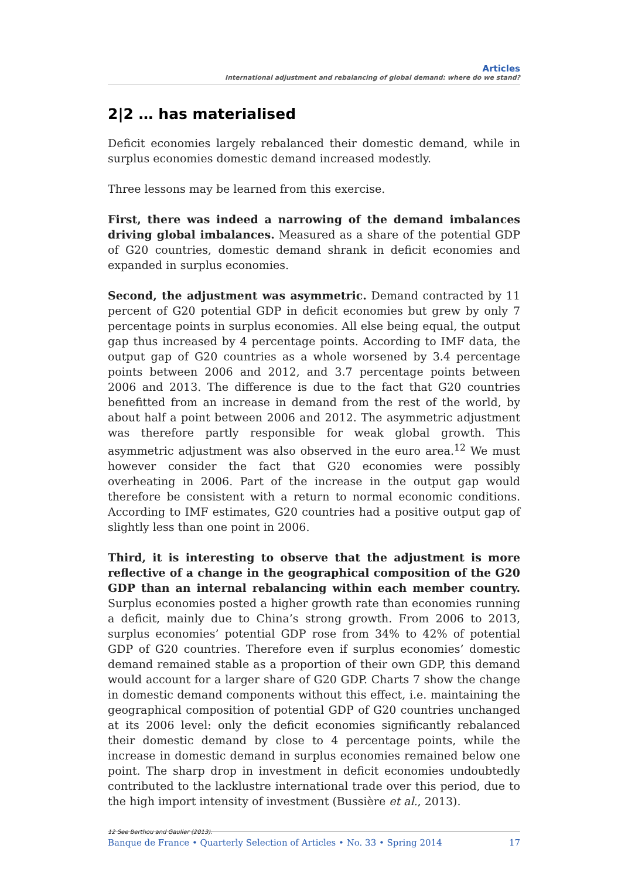Articles
International adjustment and rebalancing of global demand: where do we stand?
2|2 … has materialised
Deficit economies largely rebalanced their domestic demand, while in surplus economies domestic demand increased modestly.
Three lessons may be learned from this exercise.
First, there was indeed a narrowing of the demand imbalances driving global imbalances. Measured as a share of the potential GDP of G20 countries, domestic demand shrank in deficit economies and expanded in surplus economies.
Second, the adjustment was asymmetric. Demand contracted by 11 percent of G20 potential GDP in deficit economies but grew by only 7 percentage points in surplus economies. All else being equal, the output gap thus increased by 4 percentage points. According to IMF data, the output gap of G20 countries as a whole worsened by 3.4 percentage points between 2006 and 2012, and 3.7 percentage points between 2006 and 2013. The difference is due to the fact that G20 countries benefitted from an increase in demand from the rest of the world, by about half a point between 2006 and 2012. The asymmetric adjustment was therefore partly responsible for weak global growth. This asymmetric adjustment was also observed in the euro area.<sup>12</sup> We must however consider the fact that G20 economies were possibly overheating in 2006. Part of the increase in the output gap would therefore be consistent with a return to normal economic conditions. According to IMF estimates, G20 countries had a positive output gap of slightly less than one point in 2006.
Third, it is interesting to observe that the adjustment is more reflective of a change in the geographical composition of the G20 GDP than an internal rebalancing within each member country. Surplus economies posted a higher growth rate than economies running a deficit, mainly due to China’s strong growth. From 2006 to 2013, surplus economies’ potential GDP rose from 34% to 42% of potential GDP of G20 countries. Therefore even if surplus economies’ domestic demand remained stable as a proportion of their own GDP, this demand would account for a larger share of G20 GDP. Charts 7 show the change in domestic demand components without this effect, i.e. maintaining the geographical composition of potential GDP of G20 countries unchanged at its 2006 level: only the deficit economies significantly rebalanced their domestic demand by close to 4 percentage points, while the increase in domestic demand in surplus economies remained below one point. The sharp drop in investment in deficit economies undoubtedly contributed to the lacklustre international trade over this period, due to the high import intensity of investment (Bussière et al., 2013).
12 See Berthou and Gaulier (2013).
Banque de France • Quarterly Selection of Articles • No. 33 • Spring 2014 17